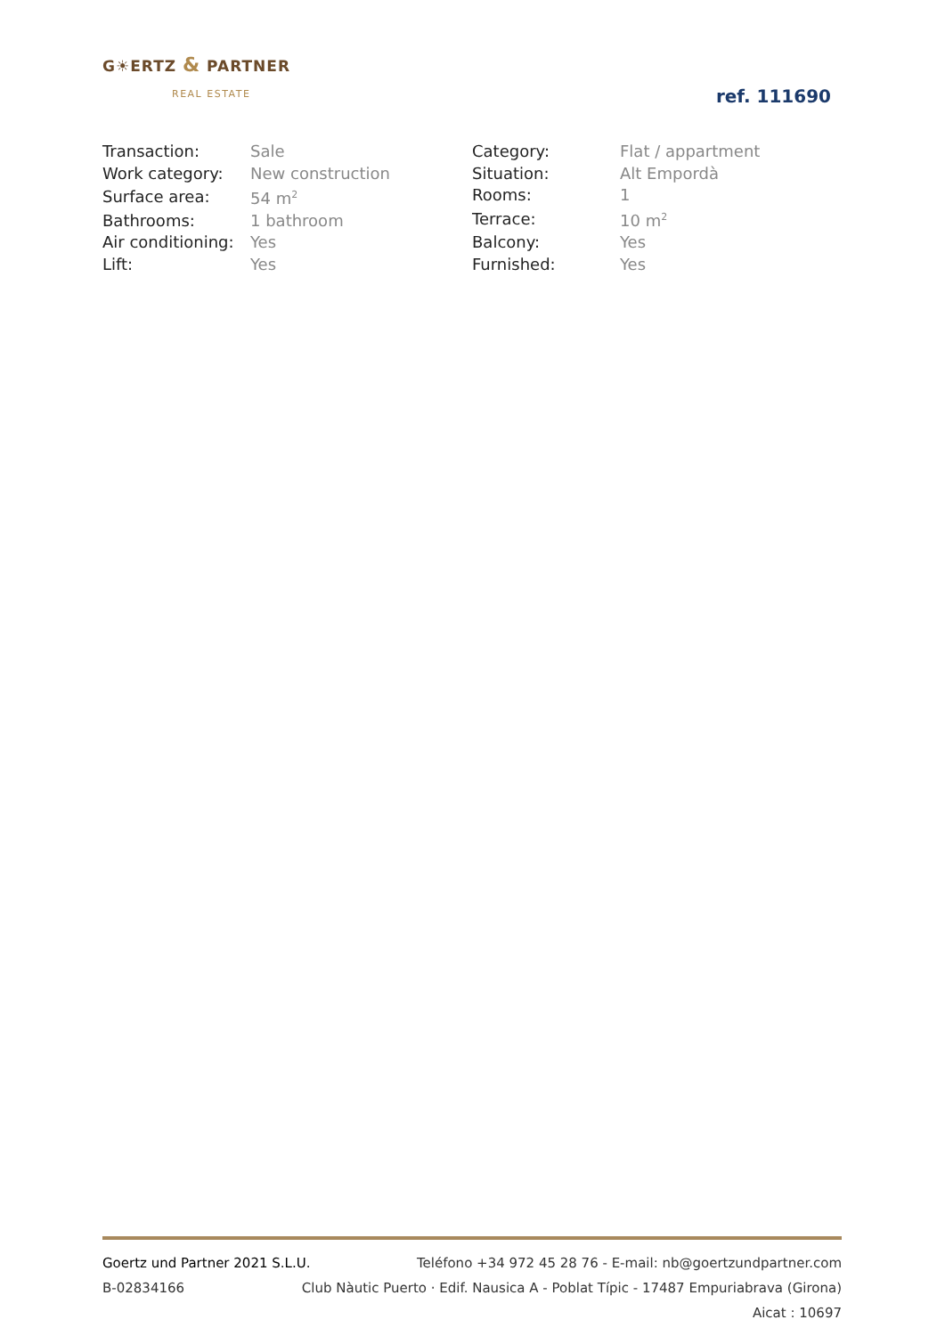G☀ERTZ & PARTNER
REAL ESTATE
ref. 111690
| Transaction: | Sale |
| Work category: | New construction |
| Surface area: | 54 m<sup>2</sup> |
| Bathrooms: | 1 bathroom |
| Air conditioning: | Yes |
| Lift: | Yes |
| Category: | Flat / appartment |
| Situation: | Alt Empordà |
| Rooms: | 1 |
| Terrace: | 10 m<sup>2</sup> |
| Balcony: | Yes |
| Furnished: | Yes |
Goertz und Partner 2021 S.L.U. Teléfono +34 972 45 28 76 - E-mail: nb@goertzundpartner.com
B-02834166 Club Nàutic Puerto · Edif. Nausica A - Poblat Típic - 17487 Empuriabrava (Girona)
Aicat : 10697